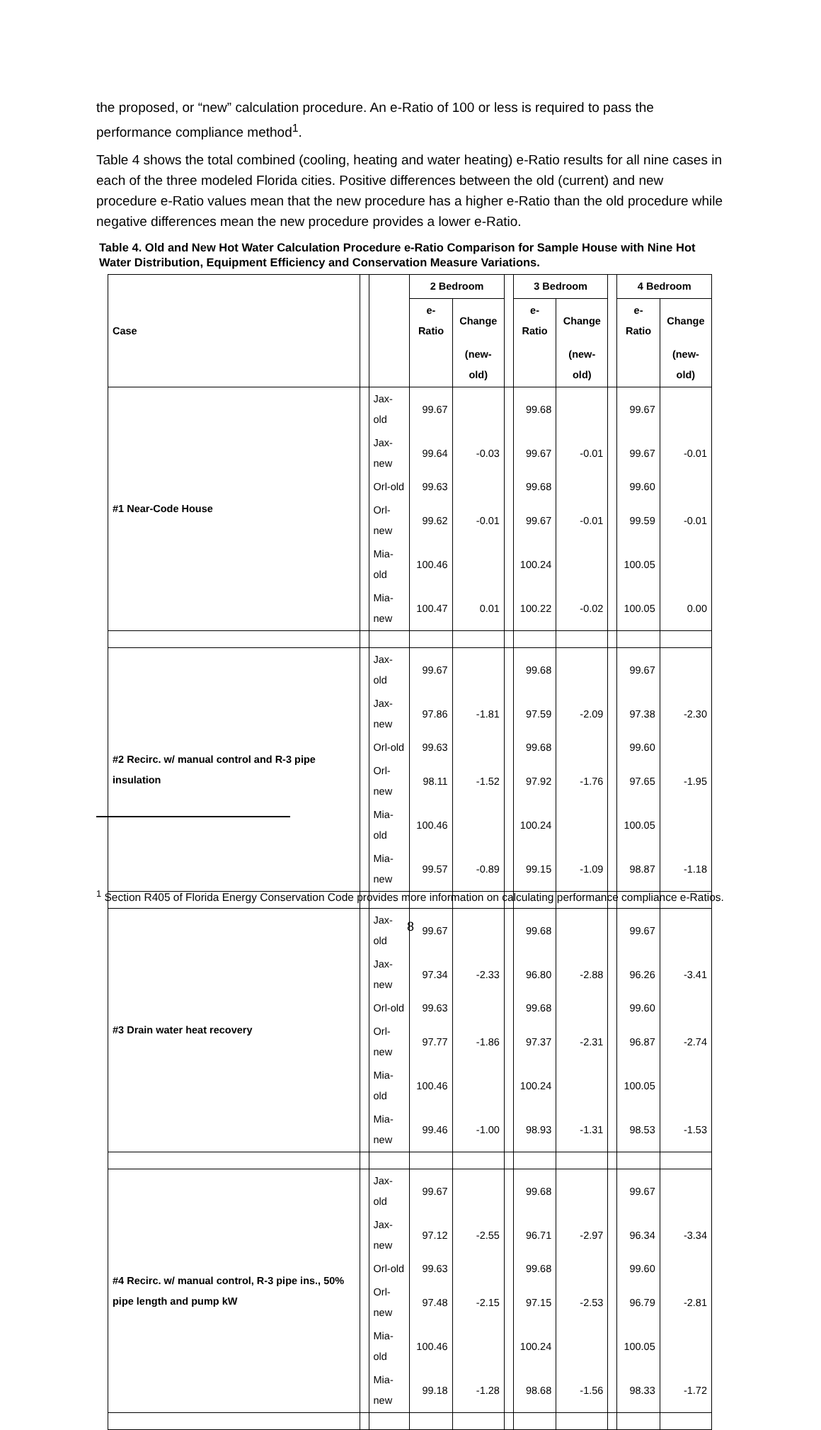the proposed, or “new” calculation procedure. An e-Ratio of 100 or less is required to pass the performance compliance method<sup>1</sup>.
Table 4 shows the total combined (cooling, heating and water heating) e-Ratio results for all nine cases in each of the three modeled Florida cities. Positive differences between the old (current) and new procedure e-Ratio values mean that the new procedure has a higher e-Ratio than the old procedure while negative differences mean the new procedure provides a lower e-Ratio.
Table 4. Old and New Hot Water Calculation Procedure e-Ratio Comparison for Sample House with Nine Hot Water Distribution, Equipment Efficiency and Conservation Measure Variations.
| Case | | | 2 Bedroom | | | 3 Bedroom | | | 4 Bedroom | |
| --- | --- | --- | --- | --- | --- | --- | --- | --- | --- | --- |
| | | | e-Ratio | Change | | e-Ratio | Change | | e-Ratio | Change |
| | | | | (new-old) | | | (new-old) | | | (new-old) |
| #1 Near-Code House | | Jax-old | 99.67 | | | 99.68 | | | 99.67 | |
| | | Jax-new | 99.64 | -0.03 | | 99.67 | -0.01 | | 99.67 | -0.01 |
| | | Orl-old | 99.63 | | | 99.68 | | | 99.60 | |
| | | Orl-new | 99.62 | -0.01 | | 99.67 | -0.01 | | 99.59 | -0.01 |
| | | Mia-old | 100.46 | | | 100.24 | | | 100.05 | |
| | | Mia-new | 100.47 | 0.01 | | 100.22 | -0.02 | | 100.05 | 0.00 |
| #2 Recirc. w/ manual control and R-3 pipe insulation | | Jax-old | 99.67 | | | 99.68 | | | 99.67 | |
| | | Jax-new | 97.86 | -1.81 | | 97.59 | -2.09 | | 97.38 | -2.30 |
| | | Orl-old | 99.63 | | | 99.68 | | | 99.60 | |
| | | Orl-new | 98.11 | -1.52 | | 97.92 | -1.76 | | 97.65 | -1.95 |
| | | Mia-old | 100.46 | | | 100.24 | | | 100.05 | |
| | | Mia-new | 99.57 | -0.89 | | 99.15 | -1.09 | | 98.87 | -1.18 |
| #3 Drain water heat recovery | | Jax-old | 99.67 | | | 99.68 | | | 99.67 | |
| | | Jax-new | 97.34 | -2.33 | | 96.80 | -2.88 | | 96.26 | -3.41 |
| | | Orl-old | 99.63 | | | 99.68 | | | 99.60 | |
| | | Orl-new | 97.77 | -1.86 | | 97.37 | -2.31 | | 96.87 | -2.74 |
| | | Mia-old | 100.46 | | | 100.24 | | | 100.05 | |
| | | Mia-new | 99.46 | -1.00 | | 98.93 | -1.31 | | 98.53 | -1.53 |
| #4 Recirc. w/ manual control, R-3 pipe ins., 50% pipe length and pump kW | | Jax-old | 99.67 | | | 99.68 | | | 99.67 | |
| | | Jax-new | 97.12 | -2.55 | | 96.71 | -2.97 | | 96.34 | -3.34 |
| | | Orl-old | 99.63 | | | 99.68 | | | 99.60 | |
| | | Orl-new | 97.48 | -2.15 | | 97.15 | -2.53 | | 96.79 | -2.81 |
| | | Mia-old | 100.46 | | | 100.24 | | | 100.05 | |
| | | Mia-new | 99.18 | -1.28 | | 98.68 | -1.56 | | 98.33 | -1.72 |
<sup>1</sup> Section R405 of Florida Energy Conservation Code provides more information on calculating performance compliance e-Ratios.
8